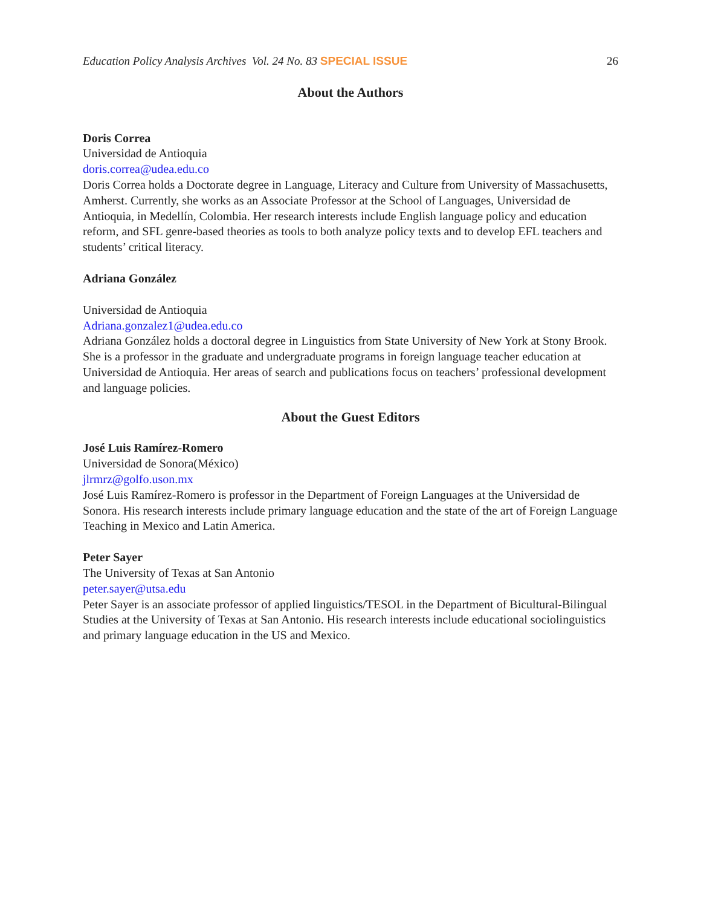Education Policy Analysis Archives Vol. 24 No. 83 SPECIAL ISSUE 26
About the Authors
Doris Correa
Universidad de Antioquia
doris.correa@udea.edu.co
Doris Correa holds a Doctorate degree in Language, Literacy and Culture from University of Massachusetts, Amherst. Currently, she works as an Associate Professor at the School of Languages, Universidad de Antioquia, in Medellín, Colombia. Her research interests include English language policy and education reform, and SFL genre-based theories as tools to both analyze policy texts and to develop EFL teachers and students’ critical literacy.
Adriana González
Universidad de Antioquia
Adriana.gonzalez1@udea.edu.co
Adriana González holds a doctoral degree in Linguistics from State University of New York at Stony Brook. She is a professor in the graduate and undergraduate programs in foreign language teacher education at Universidad de Antioquia. Her areas of search and publications focus on teachers’ professional development and language policies.
About the Guest Editors
José Luis Ramírez-Romero
Universidad de Sonora(México)
jlrmrz@golfo.uson.mx
José Luis Ramírez-Romero is professor in the Department of Foreign Languages at the Universidad de Sonora. His research interests include primary language education and the state of the art of Foreign Language Teaching in Mexico and Latin America.
Peter Sayer
The University of Texas at San Antonio
peter.sayer@utsa.edu
Peter Sayer is an associate professor of applied linguistics/TESOL in the Department of Bicultural-Bilingual Studies at the University of Texas at San Antonio. His research interests include educational sociolinguistics and primary language education in the US and Mexico.